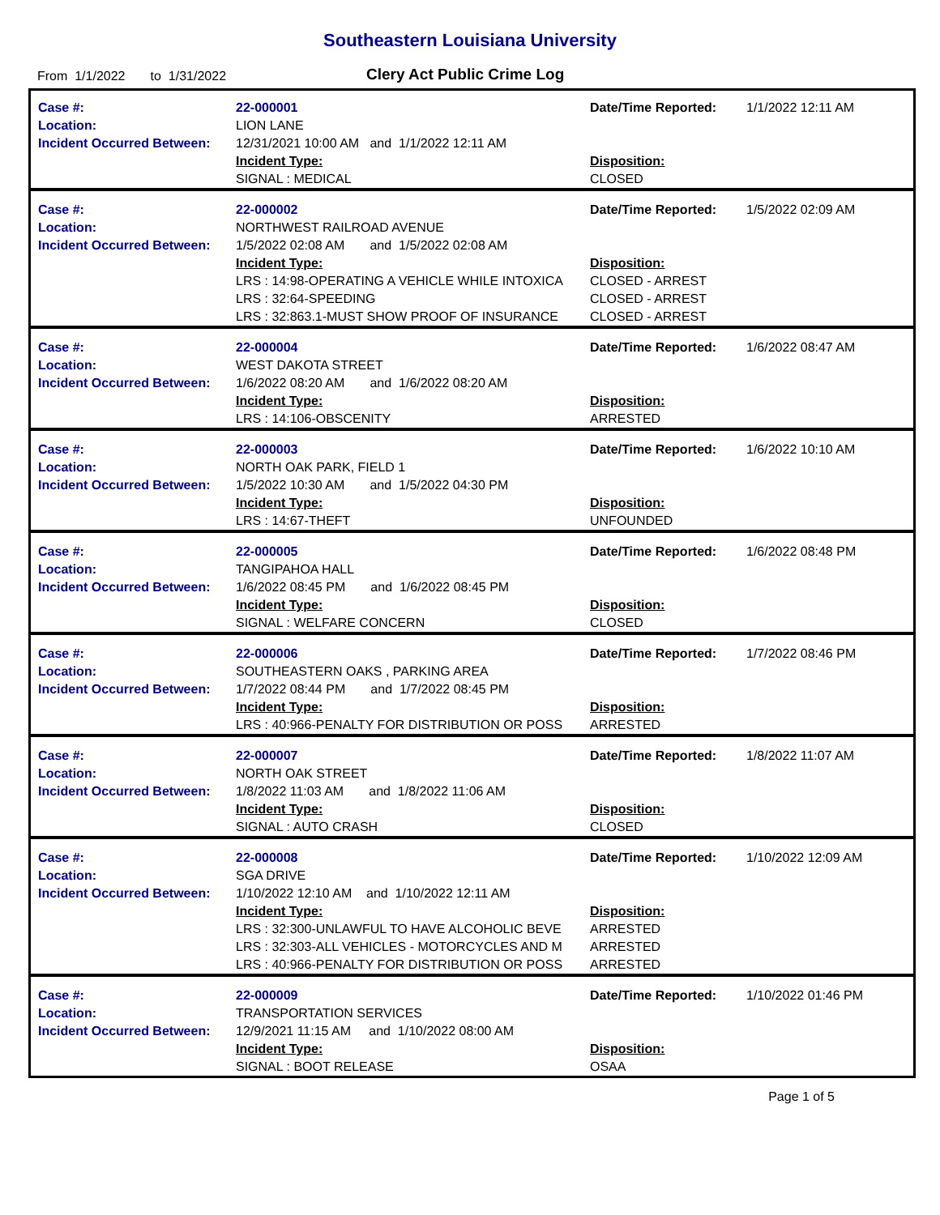Southeastern Louisiana University
From 1/1/2022 to 1/31/2022
Clery Act Public Crime Log
| Case #: Location: Incident Occurred Between: | 22-000001 LION LANE 12/31/2021 10:00 AM and 1/1/2022 12:11 AM Incident Type: SIGNAL : MEDICAL | Date/Time Reported: Disposition: CLOSED | 1/1/2022 12:11 AM |
| Case #: Location: Incident Occurred Between: | 22-000002 NORTHWEST RAILROAD AVENUE 1/5/2022 02:08 AM and 1/5/2022 02:08 AM Incident Type: LRS : 14:98-OPERATING A VEHICLE WHILE INTOXICA LRS : 32:64-SPEEDING LRS : 32:863.1-MUST SHOW PROOF OF INSURANCE | Date/Time Reported: Disposition: CLOSED - ARREST CLOSED - ARREST CLOSED - ARREST | 1/5/2022 02:09 AM |
| Case #: Location: Incident Occurred Between: | 22-000004 WEST DAKOTA STREET 1/6/2022 08:20 AM and 1/6/2022 08:20 AM Incident Type: LRS : 14:106-OBSCENITY | Date/Time Reported: Disposition: ARRESTED | 1/6/2022 08:47 AM |
| Case #: Location: Incident Occurred Between: | 22-000003 NORTH OAK PARK, FIELD 1 1/5/2022 10:30 AM and 1/5/2022 04:30 PM Incident Type: LRS : 14:67-THEFT | Date/Time Reported: Disposition: UNFOUNDED | 1/6/2022 10:10 AM |
| Case #: Location: Incident Occurred Between: | 22-000005 TANGIPAHOA HALL 1/6/2022 08:45 PM and 1/6/2022 08:45 PM Incident Type: SIGNAL : WELFARE CONCERN | Date/Time Reported: Disposition: CLOSED | 1/6/2022 08:48 PM |
| Case #: Location: Incident Occurred Between: | 22-000006 SOUTHEASTERN OAKS , PARKING AREA 1/7/2022 08:44 PM and 1/7/2022 08:45 PM Incident Type: LRS : 40:966-PENALTY FOR DISTRIBUTION OR POSS | Date/Time Reported: Disposition: ARRESTED | 1/7/2022 08:46 PM |
| Case #: Location: Incident Occurred Between: | 22-000007 NORTH OAK STREET 1/8/2022 11:03 AM and 1/8/2022 11:06 AM Incident Type: SIGNAL : AUTO CRASH | Date/Time Reported: Disposition: CLOSED | 1/8/2022 11:07 AM |
| Case #: Location: Incident Occurred Between: | 22-000008 SGA DRIVE 1/10/2022 12:10 AM and 1/10/2022 12:11 AM Incident Type: LRS : 32:300-UNLAWFUL TO HAVE ALCOHOLIC BEVE LRS : 32:303-ALL VEHICLES - MOTORCYCLES AND M LRS : 40:966-PENALTY FOR DISTRIBUTION OR POSS | Date/Time Reported: Disposition: ARRESTED ARRESTED ARRESTED | 1/10/2022 12:09 AM |
| Case #: Location: Incident Occurred Between: | 22-000009 TRANSPORTATION SERVICES 12/9/2021 11:15 AM and 1/10/2022 08:00 AM Incident Type: SIGNAL : BOOT RELEASE | Date/Time Reported: Disposition: OSAA | 1/10/2022 01:46 PM |
Page 1 of 5